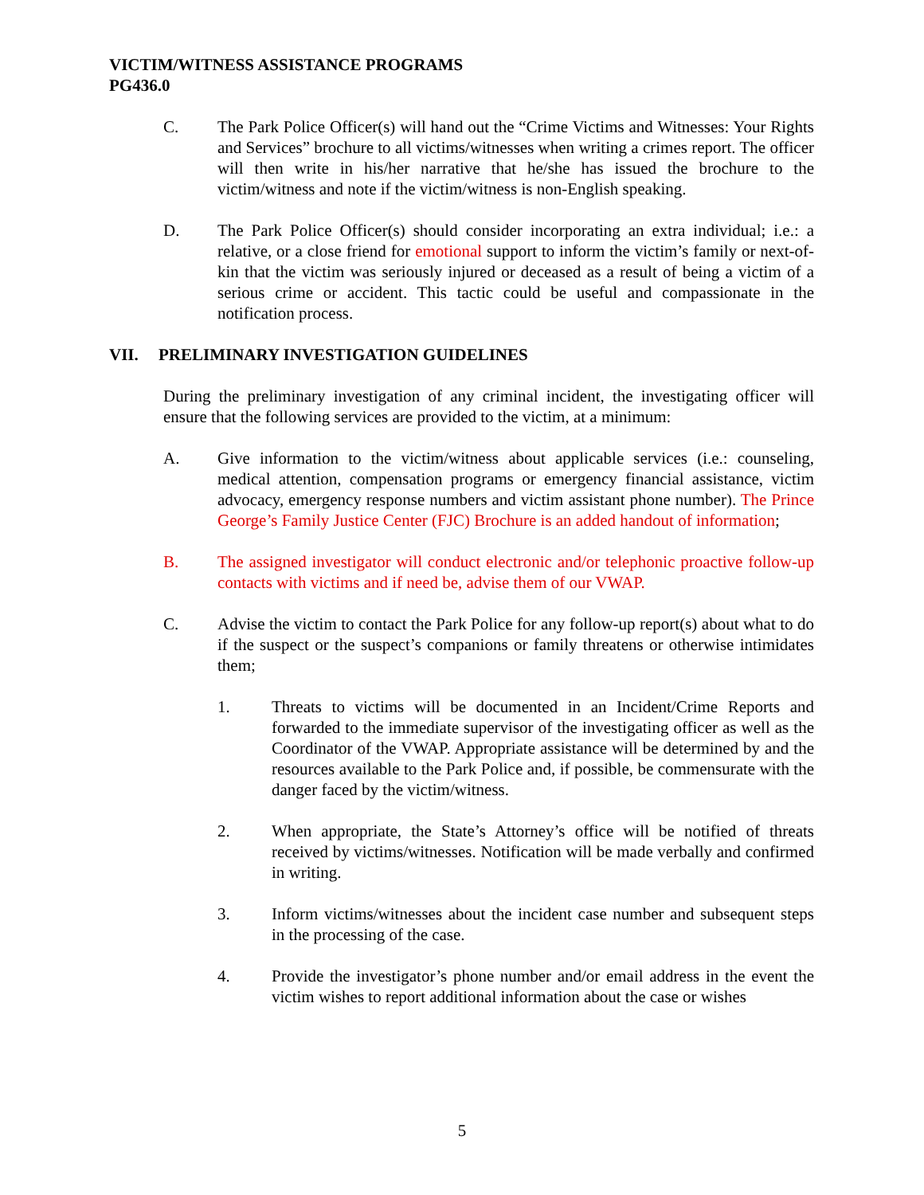VICTIM/WITNESS ASSISTANCE PROGRAMS
PG436.0
C. The Park Police Officer(s) will hand out the “Crime Victims and Witnesses: Your Rights and Services” brochure to all victims/witnesses when writing a crimes report. The officer will then write in his/her narrative that he/she has issued the brochure to the victim/witness and note if the victim/witness is non-English speaking.
D. The Park Police Officer(s) should consider incorporating an extra individual; i.e.: a relative, or a close friend for emotional support to inform the victim’s family or next-of-kin that the victim was seriously injured or deceased as a result of being a victim of a serious crime or accident. This tactic could be useful and compassionate in the notification process.
VII. PRELIMINARY INVESTIGATION GUIDELINES
During the preliminary investigation of any criminal incident, the investigating officer will ensure that the following services are provided to the victim, at a minimum:
A. Give information to the victim/witness about applicable services (i.e.: counseling, medical attention, compensation programs or emergency financial assistance, victim advocacy, emergency response numbers and victim assistant phone number). The Prince George’s Family Justice Center (FJC) Brochure is an added handout of information;
B. The assigned investigator will conduct electronic and/or telephonic proactive follow-up contacts with victims and if need be, advise them of our VWAP.
C. Advise the victim to contact the Park Police for any follow-up report(s) about what to do if the suspect or the suspect’s companions or family threatens or otherwise intimidates them;
1. Threats to victims will be documented in an Incident/Crime Reports and forwarded to the immediate supervisor of the investigating officer as well as the Coordinator of the VWAP. Appropriate assistance will be determined by and the resources available to the Park Police and, if possible, be commensurate with the danger faced by the victim/witness.
2. When appropriate, the State’s Attorney’s office will be notified of threats received by victims/witnesses. Notification will be made verbally and confirmed in writing.
3. Inform victims/witnesses about the incident case number and subsequent steps in the processing of the case.
4. Provide the investigator’s phone number and/or email address in the event the victim wishes to report additional information about the case or wishes
5